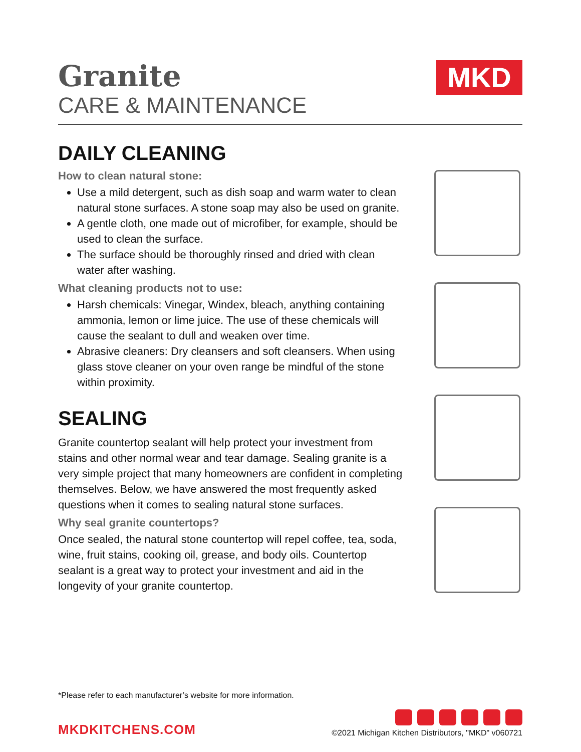Granite
CARE & MAINTENANCE
MKD
DAILY CLEANING
How to clean natural stone:
Use a mild detergent, such as dish soap and warm water to clean natural stone surfaces. A stone soap may also be used on granite.
A gentle cloth, one made out of microfiber, for example, should be used to clean the surface.
The surface should be thoroughly rinsed and dried with clean water after washing.
What cleaning products not to use:
Harsh chemicals: Vinegar, Windex, bleach, anything containing ammonia, lemon or lime juice. The use of these chemicals will cause the sealant to dull and weaken over time.
Abrasive cleaners: Dry cleansers and soft cleansers. When using glass stove cleaner on your oven range be mindful of the stone within proximity.
SEALING
Granite countertop sealant will help protect your investment from stains and other normal wear and tear damage. Sealing granite is a very simple project that many homeowners are confident in completing themselves. Below, we have answered the most frequently asked questions when it comes to sealing natural stone surfaces.
Why seal granite countertops?
Once sealed, the natural stone countertop will repel coffee, tea, soda, wine, fruit stains, cooking oil, grease, and body oils. Countertop sealant is a great way to protect your investment and aid in the longevity of your granite countertop.
*Please refer to each manufacturer’s website for more information.
MKDKITCHENS.COM
©2021 Michigan Kitchen Distributors, "MKD" v060721